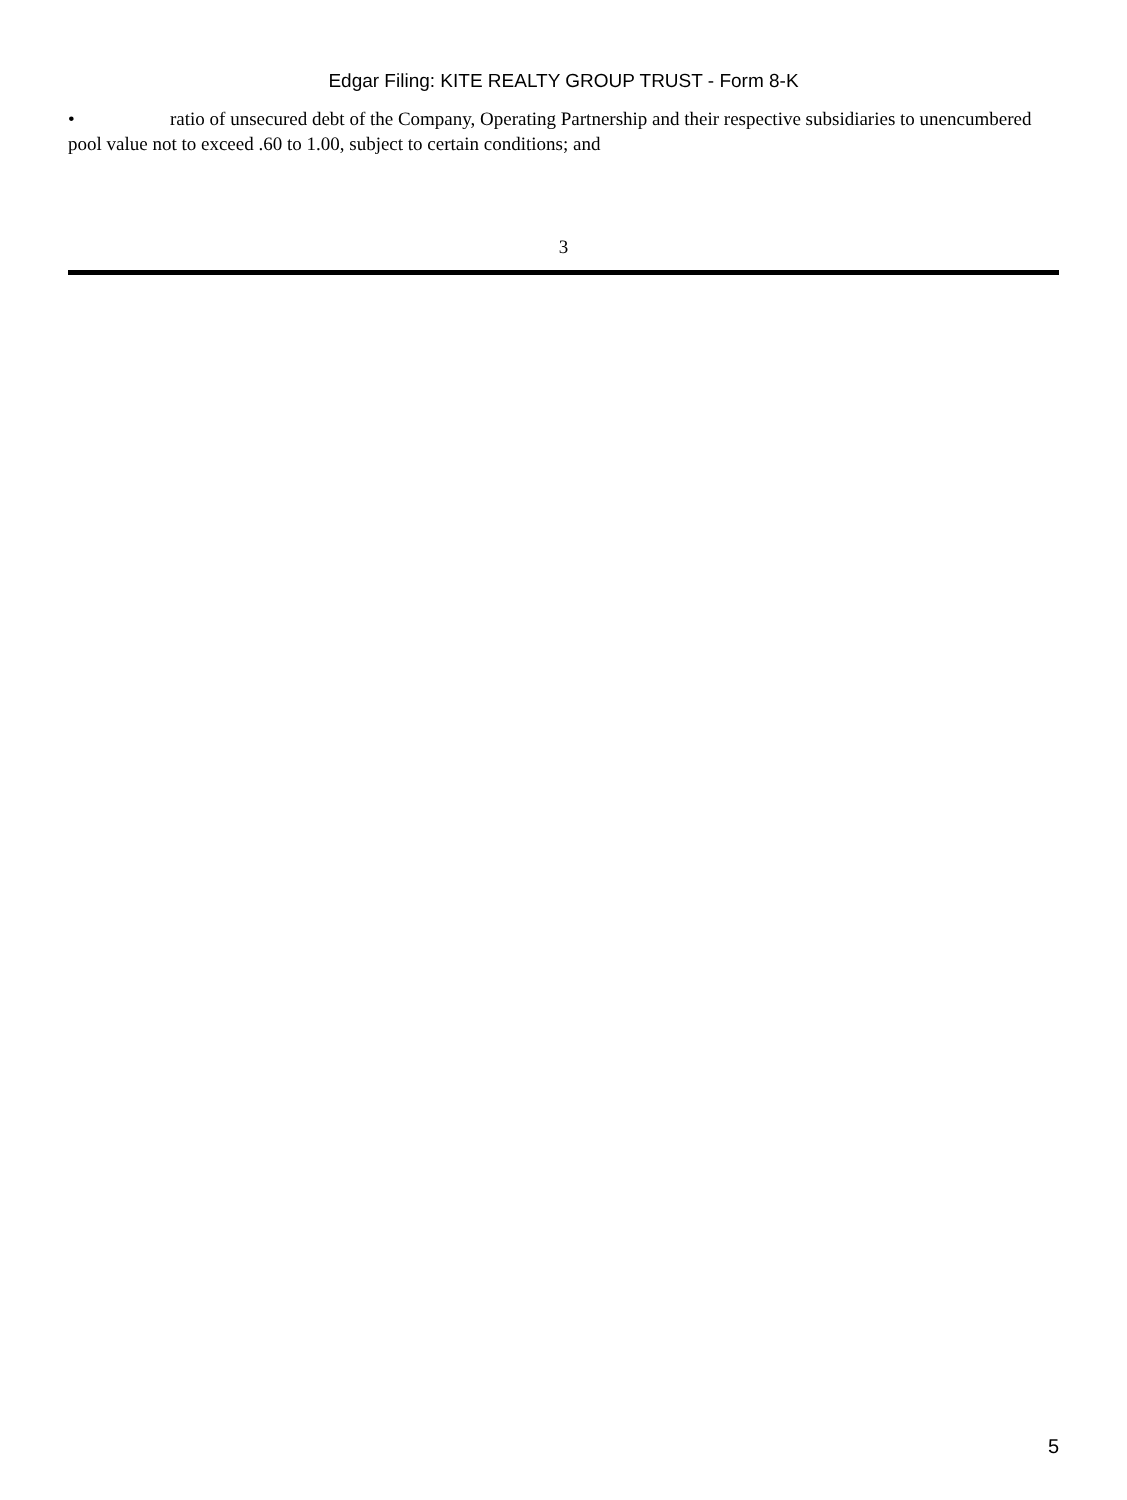Edgar Filing: KITE REALTY GROUP TRUST - Form 8-K
• ratio of unsecured debt of the Company, Operating Partnership and their respective subsidiaries to unencumbered pool value not to exceed .60 to 1.00, subject to certain conditions; and
3
5